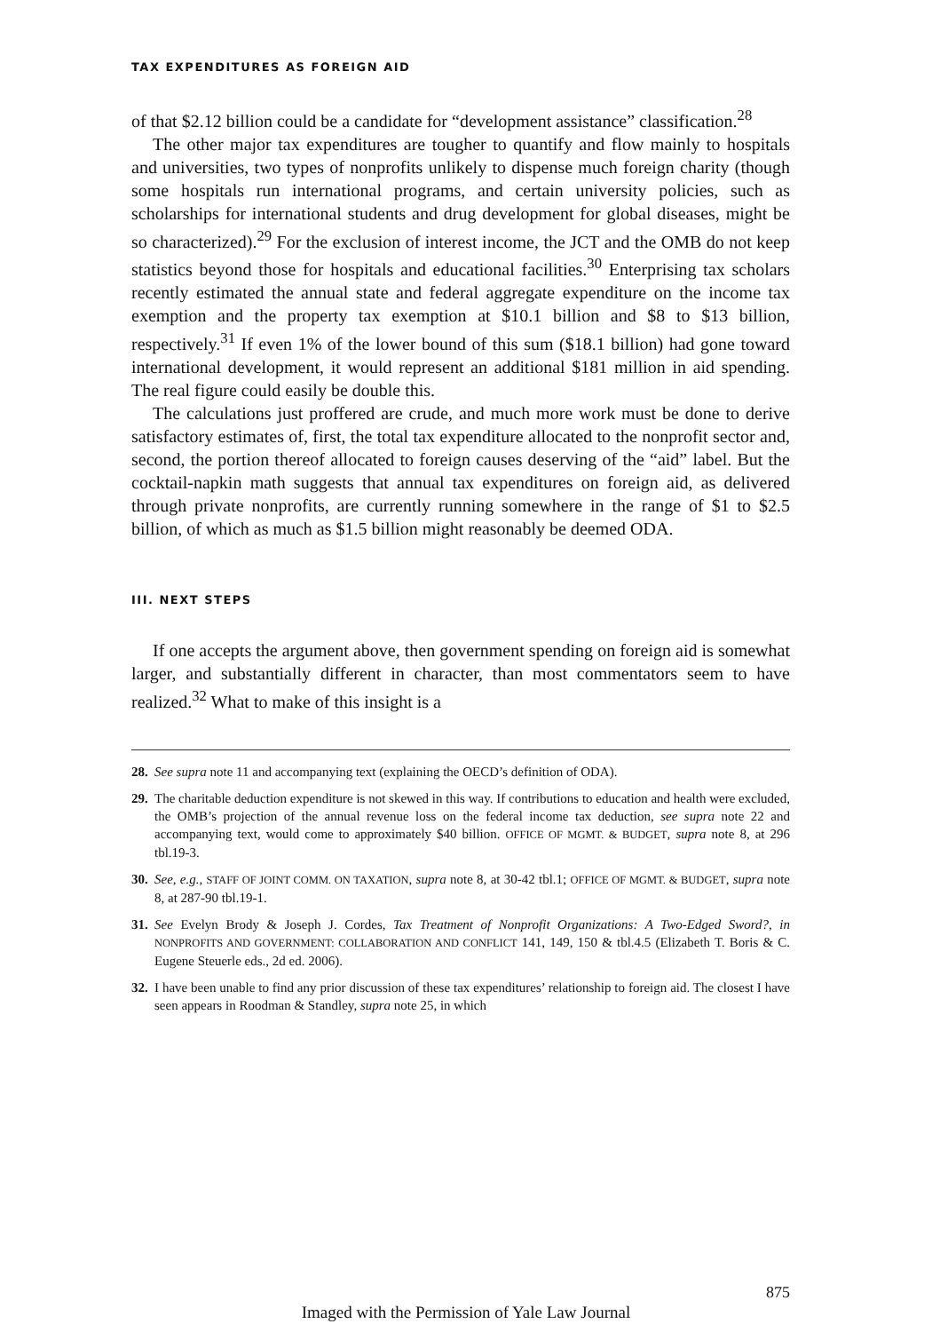TAX EXPENDITURES AS FOREIGN AID
of that $2.12 billion could be a candidate for “development assistance” classification.<sup>28</sup>
The other major tax expenditures are tougher to quantify and flow mainly to hospitals and universities, two types of nonprofits unlikely to dispense much foreign charity (though some hospitals run international programs, and certain university policies, such as scholarships for international students and drug development for global diseases, might be so characterized).<sup>29</sup> For the exclusion of interest income, the JCT and the OMB do not keep statistics beyond those for hospitals and educational facilities.<sup>30</sup> Enterprising tax scholars recently estimated the annual state and federal aggregate expenditure on the income tax exemption and the property tax exemption at $10.1 billion and $8 to $13 billion, respectively.<sup>31</sup> If even 1% of the lower bound of this sum ($18.1 billion) had gone toward international development, it would represent an additional $181 million in aid spending. The real figure could easily be double this.
The calculations just proffered are crude, and much more work must be done to derive satisfactory estimates of, first, the total tax expenditure allocated to the nonprofit sector and, second, the portion thereof allocated to foreign causes deserving of the “aid” label. But the cocktail-napkin math suggests that annual tax expenditures on foreign aid, as delivered through private nonprofits, are currently running somewhere in the range of $1 to $2.5 billion, of which as much as $1.5 billion might reasonably be deemed ODA.
III. NEXT STEPS
If one accepts the argument above, then government spending on foreign aid is somewhat larger, and substantially different in character, than most commentators seem to have realized.<sup>32</sup> What to make of this insight is a
28. See supra note 11 and accompanying text (explaining the OECD’s definition of ODA).
29. The charitable deduction expenditure is not skewed in this way. If contributions to education and health were excluded, the OMB’s projection of the annual revenue loss on the federal income tax deduction, see supra note 22 and accompanying text, would come to approximately $40 billion. OFFICE OF MGMT. & BUDGET, supra note 8, at 296 tbl.19-3.
30. See, e.g., STAFF OF JOINT COMM. ON TAXATION, supra note 8, at 30-42 tbl.1; OFFICE OF MGMT. & BUDGET, supra note 8, at 287-90 tbl.19-1.
31. See Evelyn Brody & Joseph J. Cordes, Tax Treatment of Nonprofit Organizations: A Two-Edged Sword?, in NONPROFITS AND GOVERNMENT: COLLABORATION AND CONFLICT 141, 149, 150 & tbl.4.5 (Elizabeth T. Boris & C. Eugene Steuerle eds., 2d ed. 2006).
32. I have been unable to find any prior discussion of these tax expenditures’ relationship to foreign aid. The closest I have seen appears in Roodman & Standley, supra note 25, in which
875
Imaged with the Permission of Yale Law Journal